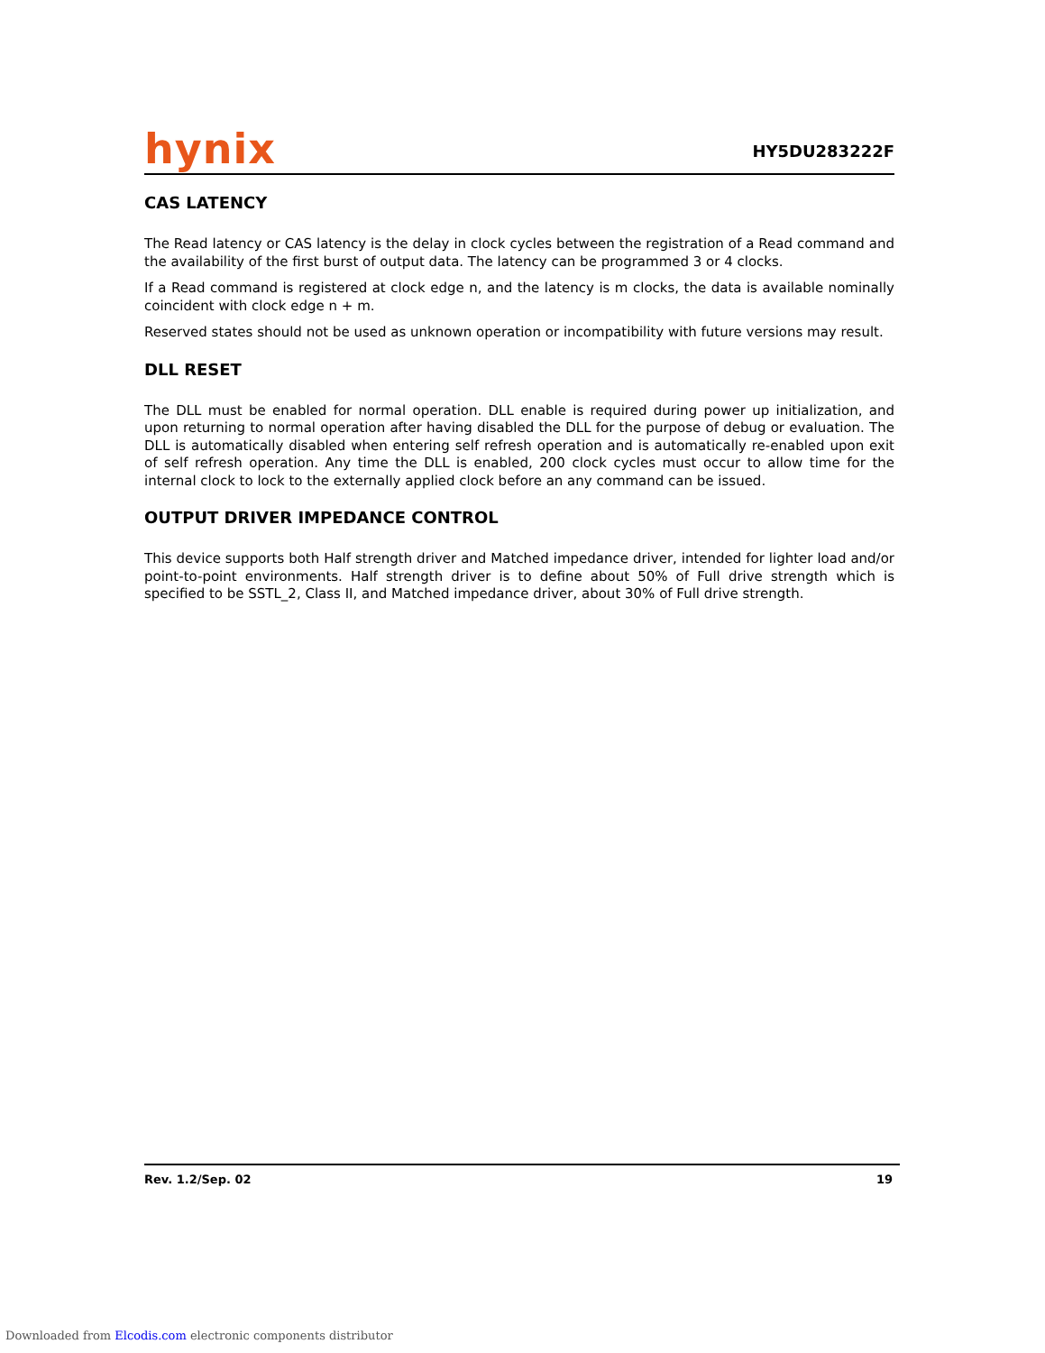hynix
HY5DU283222F
CAS LATENCY
The Read latency or CAS latency is the delay in clock cycles between the registration of a Read command and the availability of the first burst of output data. The latency can be programmed 3 or 4 clocks.
If a Read command is registered at clock edge n, and the latency is m clocks, the data is available nominally coincident with clock edge n + m.
Reserved states should not be used as unknown operation or incompatibility with future versions may result.
DLL RESET
The DLL must be enabled for normal operation. DLL enable is required during power up initialization, and upon returning to normal operation after having disabled the DLL for the purpose of debug or evaluation. The DLL is automatically disabled when entering self refresh operation and is automatically re-enabled upon exit of self refresh operation. Any time the DLL is enabled, 200 clock cycles must occur to allow time for the internal clock to lock to the externally applied clock before an any command can be issued.
OUTPUT DRIVER IMPEDANCE CONTROL
This device supports both Half strength driver and Matched impedance driver, intended for lighter load and/or point-to-point environments. Half strength driver is to define about 50% of Full drive strength which is specified to be SSTL_2, Class II, and Matched impedance driver, about 30% of Full drive strength.
Rev. 1.2/Sep. 02 19
Downloaded from Elcodis.com electronic components distributor